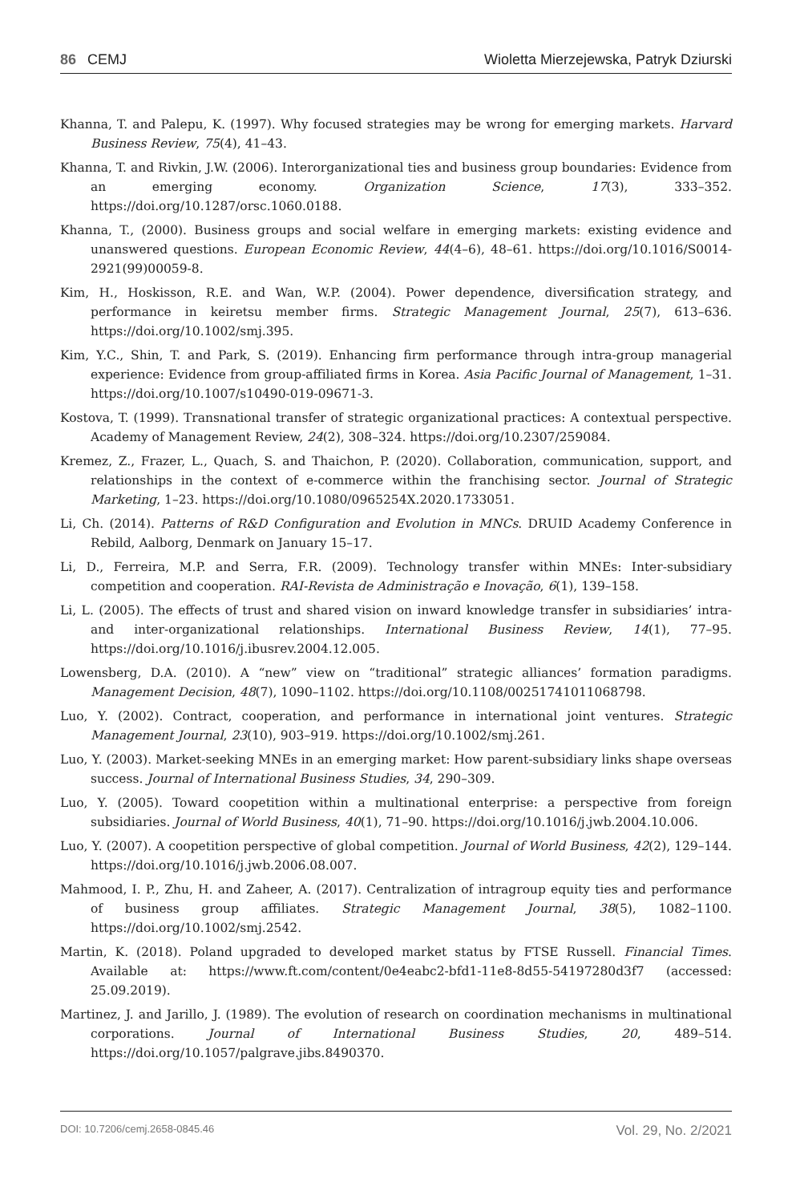86 CEMJ Wioletta Mierzejewska, Patryk Dziurski
Khanna, T. and Palepu, K. (1997). Why focused strategies may be wrong for emerging markets. Harvard Business Review, 75(4), 41–43.
Khanna, T. and Rivkin, J.W. (2006). Interorganizational ties and business group boundaries: Evidence from an emerging economy. Organization Science, 17(3), 333–352. https://doi.org/10.1287/orsc.1060.0188.
Khanna, T., (2000). Business groups and social welfare in emerging markets: existing evidence and unanswered questions. European Economic Review, 44(4–6), 48–61. https://doi.org/10.1016/S0014-2921(99)00059-8.
Kim, H., Hoskisson, R.E. and Wan, W.P. (2004). Power dependence, diversification strategy, and performance in keiretsu member firms. Strategic Management Journal, 25(7), 613–636. https://doi.org/10.1002/smj.395.
Kim, Y.C., Shin, T. and Park, S. (2019). Enhancing firm performance through intra-group managerial experience: Evidence from group-affiliated firms in Korea. Asia Pacific Journal of Management, 1–31. https://doi.org/10.1007/s10490-019-09671-3.
Kostova, T. (1999). Transnational transfer of strategic organizational practices: A contextual perspective. Academy of Management Review, 24(2), 308–324. https://doi.org/10.2307/259084.
Kremez, Z., Frazer, L., Quach, S. and Thaichon, P. (2020). Collaboration, communication, support, and relationships in the context of e-commerce within the franchising sector. Journal of Strategic Marketing, 1–23. https://doi.org/10.1080/0965254X.2020.1733051.
Li, Ch. (2014). Patterns of R&D Configuration and Evolution in MNCs. DRUID Academy Conference in Rebild, Aalborg, Denmark on January 15–17.
Li, D., Ferreira, M.P. and Serra, F.R. (2009). Technology transfer within MNEs: Inter-subsidiary competition and cooperation. RAI-Revista de Administração e Inovação, 6(1), 139–158.
Li, L. (2005). The effects of trust and shared vision on inward knowledge transfer in subsidiaries’ intra-and inter-organizational relationships. International Business Review, 14(1), 77–95. https://doi.org/10.1016/j.ibusrev.2004.12.005.
Lowensberg, D.A. (2010). A “new” view on “traditional” strategic alliances’ formation paradigms. Management Decision, 48(7), 1090–1102. https://doi.org/10.1108/00251741011068798.
Luo, Y. (2002). Contract, cooperation, and performance in international joint ventures. Strategic Management Journal, 23(10), 903–919. https://doi.org/10.1002/smj.261.
Luo, Y. (2003). Market-seeking MNEs in an emerging market: How parent-subsidiary links shape overseas success. Journal of International Business Studies, 34, 290–309.
Luo, Y. (2005). Toward coopetition within a multinational enterprise: a perspective from foreign subsidiaries. Journal of World Business, 40(1), 71–90. https://doi.org/10.1016/j.jwb.2004.10.006.
Luo, Y. (2007). A coopetition perspective of global competition. Journal of World Business, 42(2), 129–144. https://doi.org/10.1016/j.jwb.2006.08.007.
Mahmood, I. P., Zhu, H. and Zaheer, A. (2017). Centralization of intragroup equity ties and performance of business group affiliates. Strategic Management Journal, 38(5), 1082–1100. https://doi.org/10.1002/smj.2542.
Martin, K. (2018). Poland upgraded to developed market status by FTSE Russell. Financial Times. Available at: https://www.ft.com/content/0e4eabc2-bfd1-11e8-8d55-54197280d3f7 (accessed: 25.09.2019).
Martinez, J. and Jarillo, J. (1989). The evolution of research on coordination mechanisms in multinational corporations. Journal of International Business Studies, 20, 489–514. https://doi.org/10.1057/palgrave.jibs.8490370.
DOI: 10.7206/cemj.2658-0845.46 Vol. 29, No. 2/2021